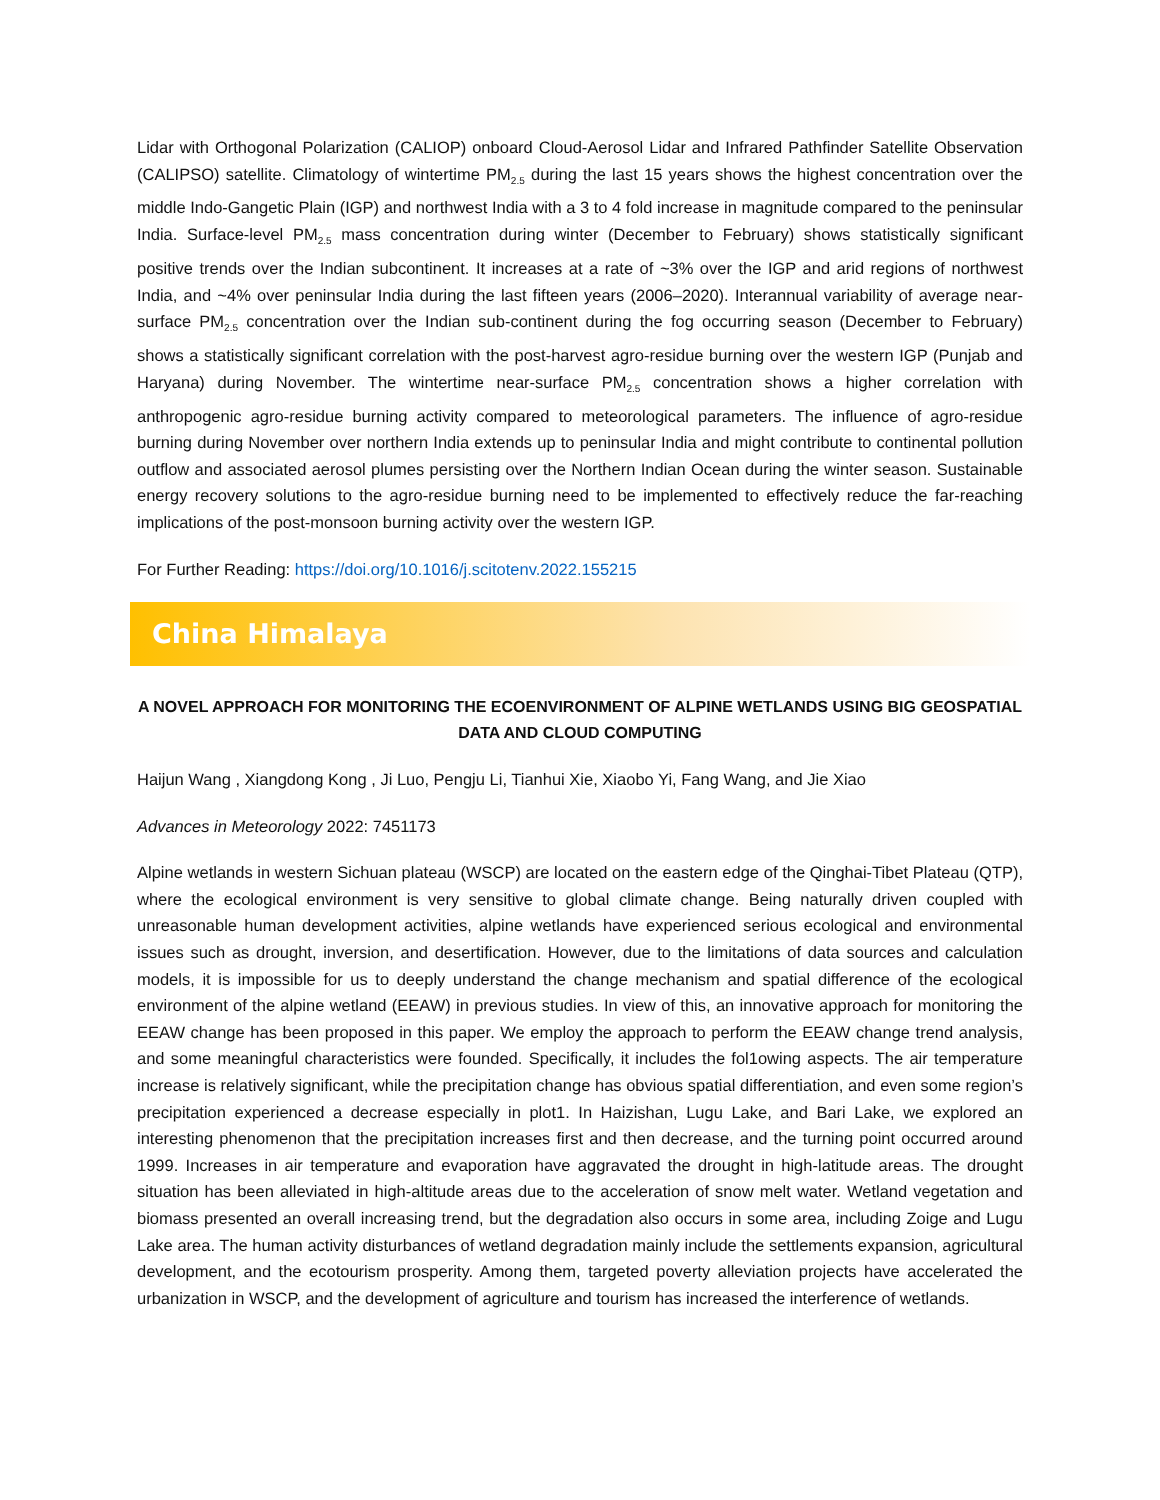Lidar with Orthogonal Polarization (CALIOP) onboard Cloud-Aerosol Lidar and Infrared Pathfinder Satellite Observation (CALIPSO) satellite. Climatology of wintertime PM<sub>2.5</sub> during the last 15 years shows the highest concentration over the middle Indo-Gangetic Plain (IGP) and northwest India with a 3 to 4 fold increase in magnitude compared to the peninsular India. Surface-level PM<sub>2.5</sub> mass concentration during winter (December to February) shows statistically significant positive trends over the Indian subcontinent. It increases at a rate of ~3% over the IGP and arid regions of northwest India, and ~4% over peninsular India during the last fifteen years (2006–2020). Interannual variability of average near-surface PM<sub>2.5</sub> concentration over the Indian sub-continent during the fog occurring season (December to February) shows a statistically significant correlation with the post-harvest agro-residue burning over the western IGP (Punjab and Haryana) during November. The wintertime near-surface PM<sub>2.5</sub> concentration shows a higher correlation with anthropogenic agro-residue burning activity compared to meteorological parameters. The influence of agro-residue burning during November over northern India extends up to peninsular India and might contribute to continental pollution outflow and associated aerosol plumes persisting over the Northern Indian Ocean during the winter season. Sustainable energy recovery solutions to the agro-residue burning need to be implemented to effectively reduce the far-reaching implications of the post-monsoon burning activity over the western IGP.
For Further Reading: https://doi.org/10.1016/j.scitotenv.2022.155215
China Himalaya
A NOVEL APPROACH FOR MONITORING THE ECOENVIRONMENT OF ALPINE WETLANDS USING BIG GEOSPATIAL DATA AND CLOUD COMPUTING
Haijun Wang , Xiangdong Kong , Ji Luo, Pengju Li, Tianhui Xie, Xiaobo Yi, Fang Wang, and Jie Xiao
Advances in Meteorology 2022: 7451173
Alpine wetlands in western Sichuan plateau (WSCP) are located on the eastern edge of the Qinghai-Tibet Plateau (QTP), where the ecological environment is very sensitive to global climate change. Being naturally driven coupled with unreasonable human development activities, alpine wetlands have experienced serious ecological and environmental issues such as drought, inversion, and desertification. However, due to the limitations of data sources and calculation models, it is impossible for us to deeply understand the change mechanism and spatial difference of the ecological environment of the alpine wetland (EEAW) in previous studies. In view of this, an innovative approach for monitoring the EEAW change has been proposed in this paper. We employ the approach to perform the EEAW change trend analysis, and some meaningful characteristics were founded. Specifically, it includes the fol1owing aspects. The air temperature increase is relatively significant, while the precipitation change has obvious spatial differentiation, and even some region’s precipitation experienced a decrease especially in plot1. In Haizishan, Lugu Lake, and Bari Lake, we explored an interesting phenomenon that the precipitation increases first and then decrease, and the turning point occurred around 1999. Increases in air temperature and evaporation have aggravated the drought in high-latitude areas. The drought situation has been alleviated in high-altitude areas due to the acceleration of snow melt water. Wetland vegetation and biomass presented an overall increasing trend, but the degradation also occurs in some area, including Zoige and Lugu Lake area. The human activity disturbances of wetland degradation mainly include the settlements expansion, agricultural development, and the ecotourism prosperity. Among them, targeted poverty alleviation projects have accelerated the urbanization in WSCP, and the development of agriculture and tourism has increased the interference of wetlands.